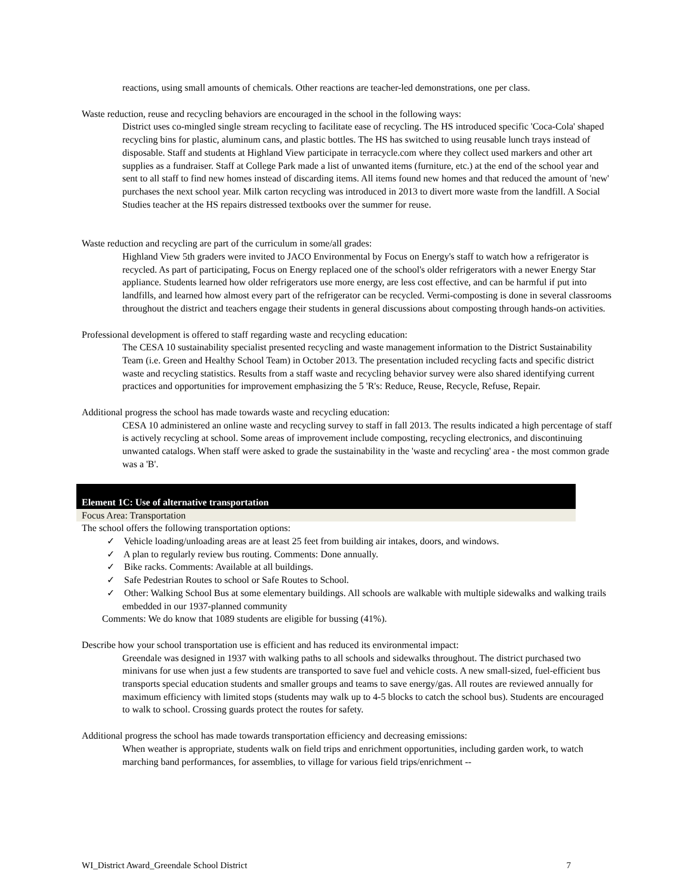reactions, using small amounts of chemicals. Other reactions are teacher-led demonstrations, one per class.
Waste reduction, reuse and recycling behaviors are encouraged in the school in the following ways:
District uses co-mingled single stream recycling to facilitate ease of recycling. The HS introduced specific 'Coca-Cola' shaped recycling bins for plastic, aluminum cans, and plastic bottles. The HS has switched to using reusable lunch trays instead of disposable. Staff and students at Highland View participate in terracycle.com where they collect used markers and other art supplies as a fundraiser. Staff at College Park made a list of unwanted items (furniture, etc.) at the end of the school year and sent to all staff to find new homes instead of discarding items. All items found new homes and that reduced the amount of 'new' purchases the next school year. Milk carton recycling was introduced in 2013 to divert more waste from the landfill. A Social Studies teacher at the HS repairs distressed textbooks over the summer for reuse.
Waste reduction and recycling are part of the curriculum in some/all grades:
Highland View 5th graders were invited to JACO Environmental by Focus on Energy's staff to watch how a refrigerator is recycled. As part of participating, Focus on Energy replaced one of the school's older refrigerators with a newer Energy Star appliance. Students learned how older refrigerators use more energy, are less cost effective, and can be harmful if put into landfills, and learned how almost every part of the refrigerator can be recycled. Vermi-composting is done in several classrooms throughout the district and teachers engage their students in general discussions about composting through hands-on activities.
Professional development is offered to staff regarding waste and recycling education:
The CESA 10 sustainability specialist presented recycling and waste management information to the District Sustainability Team (i.e. Green and Healthy School Team) in October 2013. The presentation included recycling facts and specific district waste and recycling statistics. Results from a staff waste and recycling behavior survey were also shared identifying current practices and opportunities for improvement emphasizing the 5 'R's: Reduce, Reuse, Recycle, Refuse, Repair.
Additional progress the school has made towards waste and recycling education:
CESA 10 administered an online waste and recycling survey to staff in fall 2013. The results indicated a high percentage of staff is actively recycling at school. Some areas of improvement include composting, recycling electronics, and discontinuing unwanted catalogs. When staff were asked to grade the sustainability in the 'waste and recycling' area - the most common grade was a 'B'.
Element 1C: Use of alternative transportation
Focus Area: Transportation
The school offers the following transportation options:
✓ Vehicle loading/unloading areas are at least 25 feet from building air intakes, doors, and windows.
✓ A plan to regularly review bus routing. Comments: Done annually.
✓ Bike racks. Comments: Available at all buildings.
✓ Safe Pedestrian Routes to school or Safe Routes to School.
✓ Other: Walking School Bus at some elementary buildings. All schools are walkable with multiple sidewalks and walking trails embedded in our 1937-planned community
Comments: We do know that 1089 students are eligible for bussing (41%).
Describe how your school transportation use is efficient and has reduced its environmental impact:
Greendale was designed in 1937 with walking paths to all schools and sidewalks throughout. The district purchased two minivans for use when just a few students are transported to save fuel and vehicle costs. A new small-sized, fuel-efficient bus transports special education students and smaller groups and teams to save energy/gas. All routes are reviewed annually for maximum efficiency with limited stops (students may walk up to 4-5 blocks to catch the school bus). Students are encouraged to walk to school. Crossing guards protect the routes for safety.
Additional progress the school has made towards transportation efficiency and decreasing emissions:
When weather is appropriate, students walk on field trips and enrichment opportunities, including garden work, to watch marching band performances, for assemblies, to village for various field trips/enrichment --
WI_District Award_Greendale School District 7